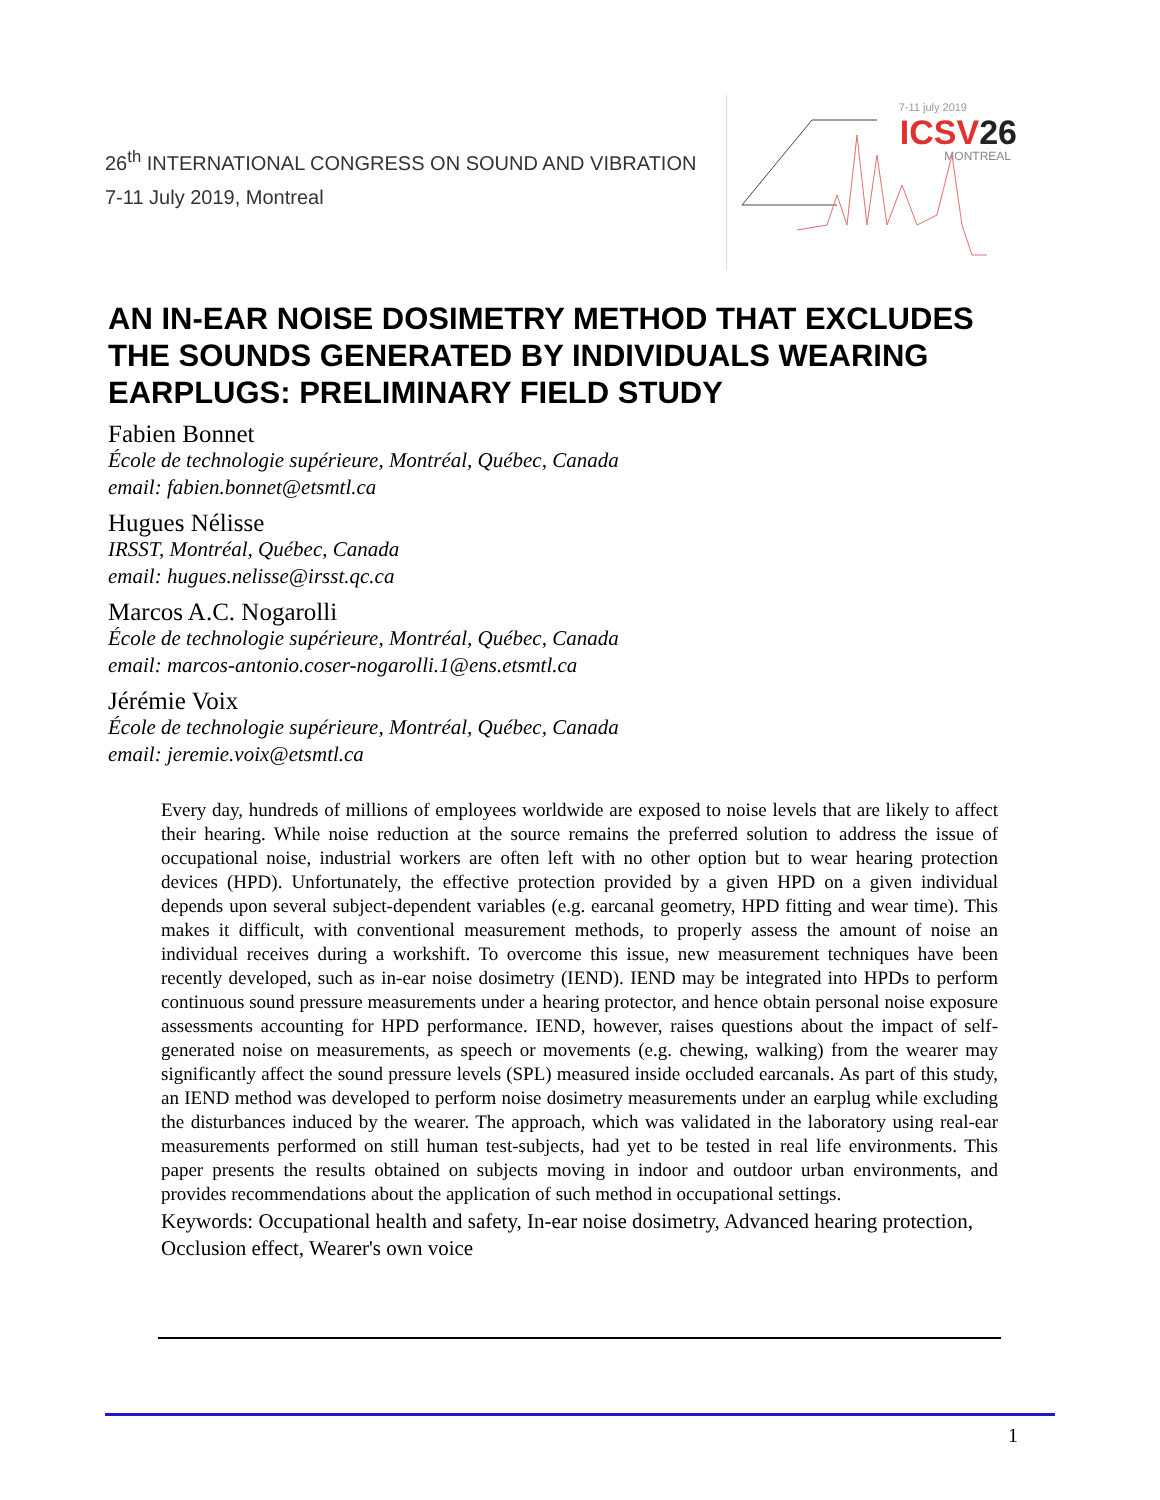26<sup>th</sup> INTERNATIONAL CONGRESS ON SOUND AND VIBRATION
7-11 July 2019, Montreal
7-11 july 2019
ICSV26
MONTREAL
AN IN-EAR NOISE DOSIMETRY METHOD THAT EXCLUDES THE SOUNDS GENERATED BY INDIVIDUALS WEARING EARPLUGS: PRELIMINARY FIELD STUDY
Fabien Bonnet
École de technologie supérieure, Montréal, Québec, Canada
email: fabien.bonnet@etsmtl.ca
Hugues Nélisse
IRSST, Montréal, Québec, Canada
email: hugues.nelisse@irsst.qc.ca
Marcos A.C. Nogarolli
École de technologie supérieure, Montréal, Québec, Canada
email: marcos-antonio.coser-nogarolli.1@ens.etsmtl.ca
Jérémie Voix
École de technologie supérieure, Montréal, Québec, Canada
email: jeremie.voix@etsmtl.ca
Every day, hundreds of millions of employees worldwide are exposed to noise levels that are likely to affect their hearing. While noise reduction at the source remains the preferred solution to address the issue of occupational noise, industrial workers are often left with no other option but to wear hearing protection devices (HPD). Unfortunately, the effective protection provided by a given HPD on a given individual depends upon several subject-dependent variables (e.g. earcanal geometry, HPD fitting and wear time). This makes it difficult, with conventional measurement methods, to properly assess the amount of noise an individual receives during a workshift. To overcome this issue, new measurement techniques have been recently developed, such as in-ear noise dosimetry (IEND). IEND may be integrated into HPDs to perform continuous sound pressure measurements under a hearing protector, and hence obtain personal noise exposure assessments accounting for HPD performance. IEND, however, raises questions about the impact of self-generated noise on measurements, as speech or movements (e.g. chewing, walking) from the wearer may significantly affect the sound pressure levels (SPL) measured inside occluded earcanals. As part of this study, an IEND method was developed to perform noise dosimetry measurements under an earplug while excluding the disturbances induced by the wearer. The approach, which was validated in the laboratory using real-ear measurements performed on still human test-subjects, had yet to be tested in real life environments. This paper presents the results obtained on subjects moving in indoor and outdoor urban environments, and provides recommendations about the application of such method in occupational settings.
Keywords: Occupational health and safety, In-ear noise dosimetry, Advanced hearing protection, Occlusion effect, Wearer's own voice
1